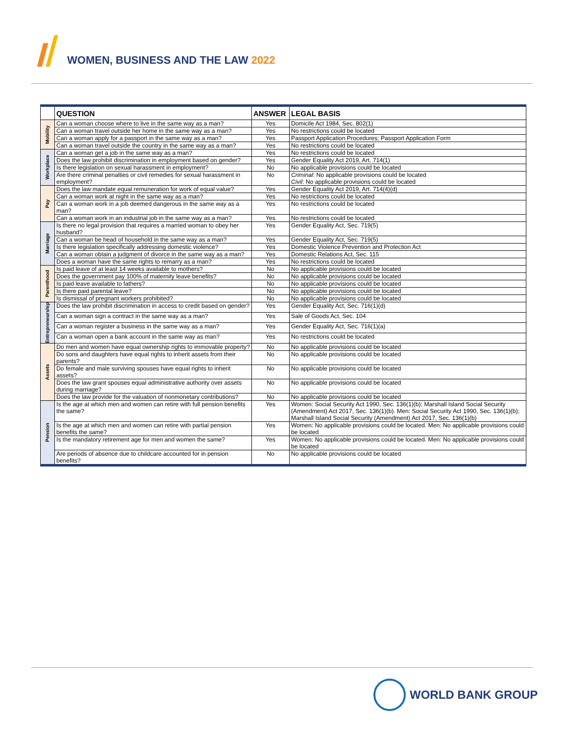WOMEN, BUSINESS AND THE LAW 2022
| | QUESTION | ANSWER | LEGAL BASIS |
| --- | --- | --- | --- |
| Mobility | Can a woman choose where to live in the same way as a man? | Yes | Domicile Act 1984, Sec. 802(1) |
| | Can a woman travel outside her home in the same way as a man? | Yes | No restrictions could be located |
| | Can a woman apply for a passport in the same way as a man? | Yes | Passport Application Procedures; Passport Application Form |
| | Can a woman travel outside the country in the same way as a man? | Yes | No restrictions could be located |
| Workplace | Can a woman get a job in the same way as a man? | Yes | No restrictions could be located |
| | Does the law prohibit discrimination in employment based on gender? | Yes | Gender Equality Act 2019, Art. 714(1) |
| | Is there legislation on sexual harassment in employment? | No | No applicable provisions could be located |
| | Are there criminal penalties or civil remedies for sexual harassment in employment? | No | Criminal : No applicable provisions could be located Civil : No applicable provisions could be located |
| Pay | Does the law mandate equal remuneration for work of equal value? | Yes | Gender Equality Act 2019, Art. 714(4)(d) |
| | Can a woman work at night in the same way as a man? | Yes | No restrictions could be located |
| | Can a woman work in a job deemed dangerous in the same way as a man? | Yes | No restrictions could be located |
| | Can a woman work in an industrial job in the same way as a man? | Yes | No restrictions could be located |
| Marriage | Is there no legal provision that requires a married woman to obey her husband? | Yes | Gender Equality Act, Sec. 719(5) |
| | Can a woman be head of household in the same way as a man? | Yes | Gender Equality Act, Sec. 719(5) |
| | Is there legislation specifically addressing domestic violence? | Yes | Domestic Violence Prevention and Protection Act |
| | Can a woman obtain a judgment of divorce in the same way as a man? | Yes | Domestic Relations Act, Sec. 115 |
| | Does a woman have the same rights to remarry as a man? | Yes | No restrictions could be located |
| Parenthood | Is paid leave of at least 14 weeks available to mothers? | No | No applicable provisions could be located |
| | Does the government pay 100% of maternity leave benefits? | No | No applicable provisions could be located |
| | Is paid leave available to fathers? | No | No applicable provisions could be located |
| | Is there paid parental leave? | No | No applicable provisions could be located |
| | Is dismissal of pregnant workers prohibited? | No | No applicable provisions could be located |
| Entrepreneurship | Does the law prohibit discrimination in access to credit based on gender? | Yes | Gender Equality Act, Sec. 716(1)(d) |
| | Can a woman sign a contract in the same way as a man? | Yes | Sale of Goods Act, Sec. 104 |
| | Can a woman register a business in the same way as a man? | Yes | Gender Equality Act, Sec. 716(1)(a) |
| | Can a woman open a bank account in the same way as man? | Yes | No restrictions could be located |
| Assets | Do men and women have equal ownership rights to immovable property? | No | No applicable provisions could be located |
| | Do sons and daughters have equal rights to inherit assets from their parents? | No | No applicable provisions could be located |
| | Do female and male surviving spouses have equal rights to inherit assets? | No | No applicable provisions could be located |
| | Does the law grant spouses equal administrative authority over assets during marriage? | No | No applicable provisions could be located |
| | Does the law provide for the valuation of nonmonetary contributions? | No | No applicable provisions could be located |
| Pension | Is the age at which men and women can retire with full pension benefits the same? | Yes | Women: Social Security Act 1990, Sec. 136(1)(b); Marshall Island Social Security (Amendment) Act 2017, Sec. 136(1)(b). Men: Social Security Act 1990, Sec. 136(1)(b); Marshall Island Social Security (Amendment) Act 2017, Sec. 136(1)(b) |
| | Is the age at which men and women can retire with partial pension benefits the same? | Yes | Women: No applicable provisions could be located. Men: No applicable provisions could be located |
| | Is the mandatory retirement age for men and women the same? | Yes | Women: No applicable provisions could be located. Men: No applicable provisions could be located |
| | Are periods of absence due to childcare accounted for in pension benefits? | No | No applicable provisions could be located |
WORLD BANK GROUP